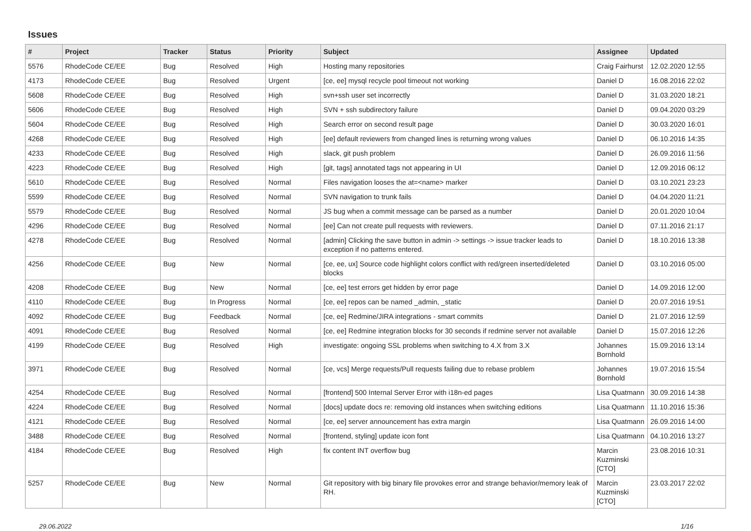Issues
| # | Project | Tracker | Status | Priority | Subject | Assignee | Updated |
| --- | --- | --- | --- | --- | --- | --- | --- |
| 5576 | RhodeCode CE/EE | Bug | Resolved | High | Hosting many repositories | Craig Fairhurst | 12.02.2020 12:55 |
| 4173 | RhodeCode CE/EE | Bug | Resolved | Urgent | [ce, ee] mysql recycle pool timeout not working | Daniel D | 16.08.2016 22:02 |
| 5608 | RhodeCode CE/EE | Bug | Resolved | High | svn+ssh user set incorrectly | Daniel D | 31.03.2020 18:21 |
| 5606 | RhodeCode CE/EE | Bug | Resolved | High | SVN + ssh subdirectory failure | Daniel D | 09.04.2020 03:29 |
| 5604 | RhodeCode CE/EE | Bug | Resolved | High | Search error on second result page | Daniel D | 30.03.2020 16:01 |
| 4268 | RhodeCode CE/EE | Bug | Resolved | High | [ee] default reviewers from changed lines is returning wrong values | Daniel D | 06.10.2016 14:35 |
| 4233 | RhodeCode CE/EE | Bug | Resolved | High | slack, git push problem | Daniel D | 26.09.2016 11:56 |
| 4223 | RhodeCode CE/EE | Bug | Resolved | High | [git, tags] annotated tags not appearing in UI | Daniel D | 12.09.2016 06:12 |
| 5610 | RhodeCode CE/EE | Bug | Resolved | Normal | Files navigation looses the at=<name> marker | Daniel D | 03.10.2021 23:23 |
| 5599 | RhodeCode CE/EE | Bug | Resolved | Normal | SVN navigation to trunk fails | Daniel D | 04.04.2020 11:21 |
| 5579 | RhodeCode CE/EE | Bug | Resolved | Normal | JS bug when a commit message can be parsed as a number | Daniel D | 20.01.2020 10:04 |
| 4296 | RhodeCode CE/EE | Bug | Resolved | Normal | [ee] Can not create pull requests with reviewers. | Daniel D | 07.11.2016 21:17 |
| 4278 | RhodeCode CE/EE | Bug | Resolved | Normal | [admin] Clicking the save button in admin -> settings -> issue tracker leads to exception if no patterns entered. | Daniel D | 18.10.2016 13:38 |
| 4256 | RhodeCode CE/EE | Bug | New | Normal | [ce, ee, ux] Source code highlight colors conflict with red/green inserted/deleted blocks | Daniel D | 03.10.2016 05:00 |
| 4208 | RhodeCode CE/EE | Bug | New | Normal | [ce, ee] test errors get hidden by error page | Daniel D | 14.09.2016 12:00 |
| 4110 | RhodeCode CE/EE | Bug | In Progress | Normal | [ce, ee] repos can be named _admin, _static | Daniel D | 20.07.2016 19:51 |
| 4092 | RhodeCode CE/EE | Bug | Feedback | Normal | [ce, ee] Redmine/JIRA integrations - smart commits | Daniel D | 21.07.2016 12:59 |
| 4091 | RhodeCode CE/EE | Bug | Resolved | Normal | [ce, ee] Redmine integration blocks for 30 seconds if redmine server not available | Daniel D | 15.07.2016 12:26 |
| 4199 | RhodeCode CE/EE | Bug | Resolved | High | investigate: ongoing SSL problems when switching to 4.X from 3.X | Johannes Bornhold | 15.09.2016 13:14 |
| 3971 | RhodeCode CE/EE | Bug | Resolved | Normal | [ce, vcs] Merge requests/Pull requests failing due to rebase problem | Johannes Bornhold | 19.07.2016 15:54 |
| 4254 | RhodeCode CE/EE | Bug | Resolved | Normal | [frontend] 500 Internal Server Error with i18n-ed pages | Lisa Quatmann | 30.09.2016 14:38 |
| 4224 | RhodeCode CE/EE | Bug | Resolved | Normal | [docs] update docs re: removing old instances when switching editions | Lisa Quatmann | 11.10.2016 15:36 |
| 4121 | RhodeCode CE/EE | Bug | Resolved | Normal | [ce, ee] server announcement has extra margin | Lisa Quatmann | 26.09.2016 14:00 |
| 3488 | RhodeCode CE/EE | Bug | Resolved | Normal | [frontend, styling] update icon font | Lisa Quatmann | 04.10.2016 13:27 |
| 4184 | RhodeCode CE/EE | Bug | Resolved | High | fix content INT overflow bug | Marcin Kuzminski [CTO] | 23.08.2016 10:31 |
| 5257 | RhodeCode CE/EE | Bug | New | Normal | Git repository with big binary file provokes error and strange behavior/memory leak of RH. | Marcin Kuzminski [CTO] | 23.03.2017 22:02 |
29.06.2022 1/16